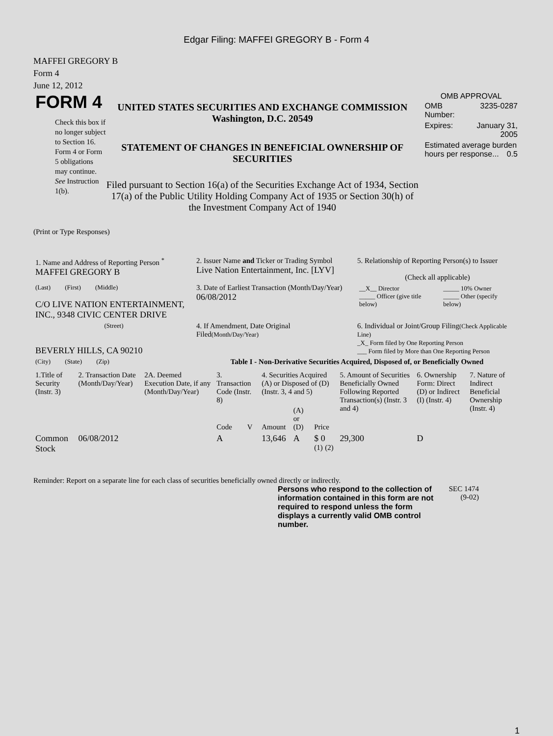Edgar Filing: MAFFEI GREGORY B - Form 4
MAFFEI GREGORY B
Form 4
June 12, 2012
FORM 4
Check this box if no longer subject to Section 16. Form 4 or Form 5 obligations may continue. See Instruction 1(b).
UNITED STATES SECURITIES AND EXCHANGE COMMISSION
Washington, D.C. 20549
STATEMENT OF CHANGES IN BENEFICIAL OWNERSHIP OF SECURITIES
Filed pursuant to Section 16(a) of the Securities Exchange Act of 1934, Section 17(a) of the Public Utility Holding Company Act of 1935 or Section 30(h) of the Investment Company Act of 1940
OMB APPROVAL
| OMB Number: | 3235-0287 |
| Expires: | January 31, 2005 |
| Estimated average burden hours per response... 0.5 | |
(Print or Type Responses)
| 1. Name and Address of Reporting Person <sup>*</sup> MAFFEI GREGORY B | 2. Issuer Name and Ticker or Trading Symbol Live Nation Entertainment, Inc. [LYV] | 5. Relationship of Reporting Person(s) to Issuer (Check all applicable) |
| (Last) (First) (Middle) C/O LIVE NATION ENTERTAINMENT, INC., 9348 CIVIC CENTER DRIVE | 3. Date of Earliest Transaction (Month/Day/Year) 06/08/2012 | / __X__ Director _____ Officer (give title below) / _____ 10% Owner _____ Other (specify below) / |
| (Street) BEVERLY HILLS, CA 90210 | 4. If Amendment, Date Original Filed (Month/Day/Year) | 6. Individual or Joint/Group Filing (Check Applicable Line) _X_ Form filed by One Reporting Person ___ Form filed by More than One Reporting Person |
| (City) (State) (Zip) | Table I - Non-Derivative Securities Acquired, Disposed of, or Beneficially Owned | |
| 1.Title of Security (Instr. 3) | 2. Transaction Date (Month/Day/Year) | 2A. Deemed Execution Date, if any (Month/Day/Year) | 3. Transaction Code (Instr. 8) | | 4. Securities Acquired (A) or Disposed of (D) (Instr. 3, 4 and 5) | | | 5. Amount of Securities Beneficially Owned Following Reported Transaction(s) (Instr. 3 and 4) | 6. Ownership Form: Direct (D) or Indirect (I) (Instr. 4) | 7. Nature of Indirect Beneficial Ownership (Instr. 4) |
| --- | --- | --- | --- | --- | --- | --- | --- | --- | --- | --- |
| | | | Code | V | Amount | (A) or (D) | Price | | | |
| Common Stock | 06/08/2012 | | A | | 13,646 | A | $ 0 <sup>(1)</sup> <sup>(2)</sup> | 29,300 | D | |
Reminder: Report on a separate line for each class of securities beneficially owned directly or indirectly.
Persons who respond to the collection of information contained in this form are not required to respond unless the form displays a currently valid OMB control number.
SEC 1474 (9-02)
1